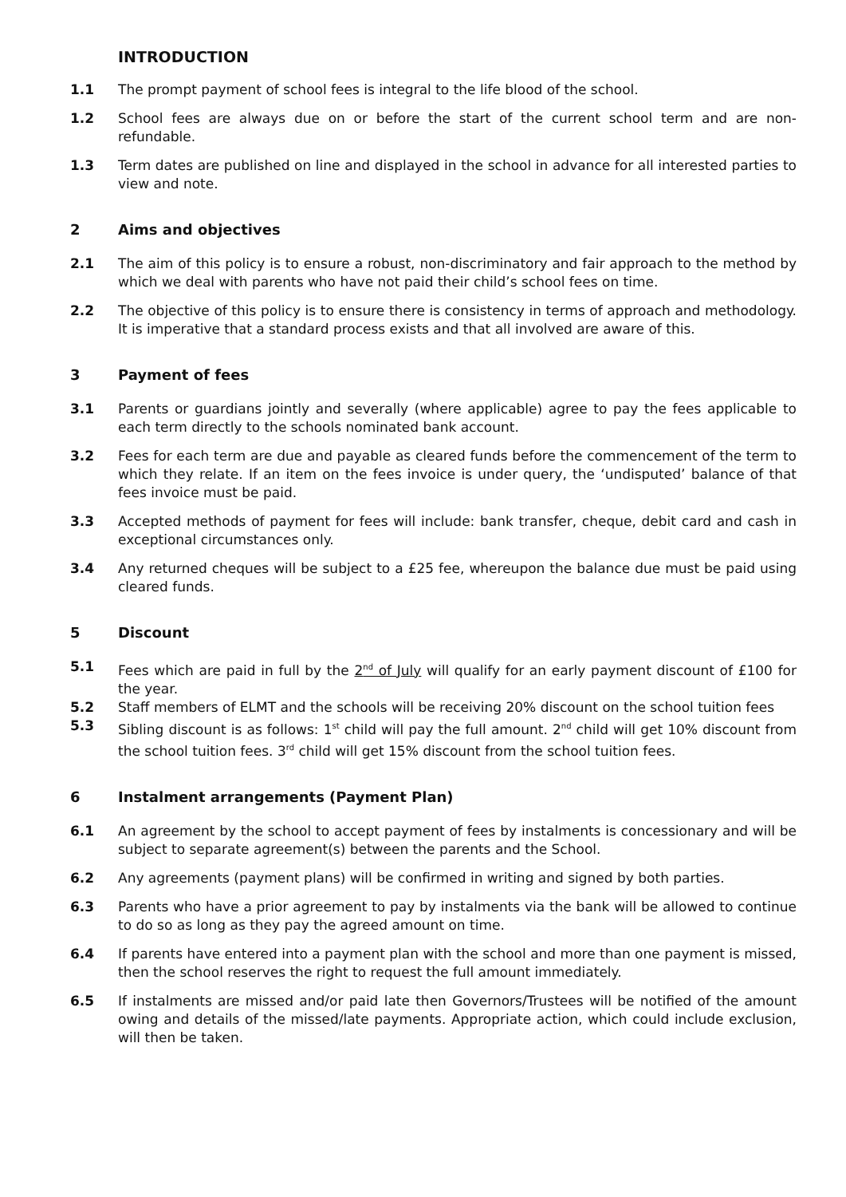INTRODUCTION
1.1 The prompt payment of school fees is integral to the life blood of the school.
1.2 School fees are always due on or before the start of the current school term and are non-refundable.
1.3 Term dates are published on line and displayed in the school in advance for all interested parties to view and note.
2 Aims and objectives
2.1 The aim of this policy is to ensure a robust, non-discriminatory and fair approach to the method by which we deal with parents who have not paid their child’s school fees on time.
2.2 The objective of this policy is to ensure there is consistency in terms of approach and methodology. It is imperative that a standard process exists and that all involved are aware of this.
3 Payment of fees
3.1 Parents or guardians jointly and severally (where applicable) agree to pay the fees applicable to each term directly to the schools nominated bank account.
3.2 Fees for each term are due and payable as cleared funds before the commencement of the term to which they relate. If an item on the fees invoice is under query, the ‘undisputed’ balance of that fees invoice must be paid.
3.3 Accepted methods of payment for fees will include: bank transfer, cheque, debit card and cash in exceptional circumstances only.
3.4 Any returned cheques will be subject to a £25 fee, whereupon the balance due must be paid using cleared funds.
5 Discount
5.1 Fees which are paid in full by the 2<sup>nd</sup> of July will qualify for an early payment discount of £100 for the year.
5.2 Staff members of ELMT and the schools will be receiving 20% discount on the school tuition fees
5.3 Sibling discount is as follows: 1<sup>st</sup> child will pay the full amount. 2<sup>nd</sup> child will get 10% discount from the school tuition fees. 3<sup>rd</sup> child will get 15% discount from the school tuition fees.
6 Instalment arrangements (Payment Plan)
6.1 An agreement by the school to accept payment of fees by instalments is concessionary and will be subject to separate agreement(s) between the parents and the School.
6.2 Any agreements (payment plans) will be confirmed in writing and signed by both parties.
6.3 Parents who have a prior agreement to pay by instalments via the bank will be allowed to continue to do so as long as they pay the agreed amount on time.
6.4 If parents have entered into a payment plan with the school and more than one payment is missed, then the school reserves the right to request the full amount immediately.
6.5 If instalments are missed and/or paid late then Governors/Trustees will be notified of the amount owing and details of the missed/late payments. Appropriate action, which could include exclusion, will then be taken.